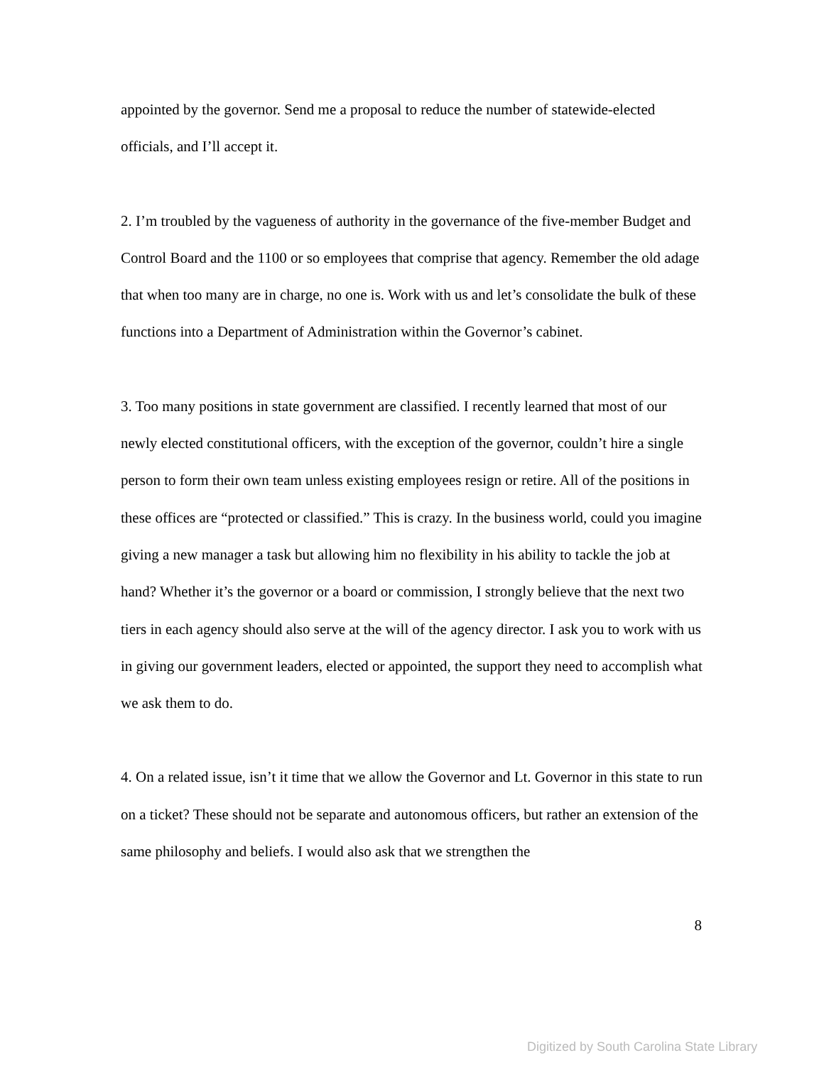appointed by the governor. Send me a proposal to reduce the number of statewide-elected officials, and I’ll accept it.
2. I’m troubled by the vagueness of authority in the governance of the five-member Budget and Control Board and the 1100 or so employees that comprise that agency. Remember the old adage that when too many are in charge, no one is. Work with us and let’s consolidate the bulk of these functions into a Department of Administration within the Governor’s cabinet.
3. Too many positions in state government are classified. I recently learned that most of our newly elected constitutional officers, with the exception of the governor, couldn’t hire a single person to form their own team unless existing employees resign or retire. All of the positions in these offices are “protected or classified.” This is crazy. In the business world, could you imagine giving a new manager a task but allowing him no flexibility in his ability to tackle the job at hand? Whether it’s the governor or a board or commission, I strongly believe that the next two tiers in each agency should also serve at the will of the agency director. I ask you to work with us in giving our government leaders, elected or appointed, the support they need to accomplish what we ask them to do.
4. On a related issue, isn’t it time that we allow the Governor and Lt. Governor in this state to run on a ticket? These should not be separate and autonomous officers, but rather an extension of the same philosophy and beliefs. I would also ask that we strengthen the
8
Digitized by South Carolina State Library